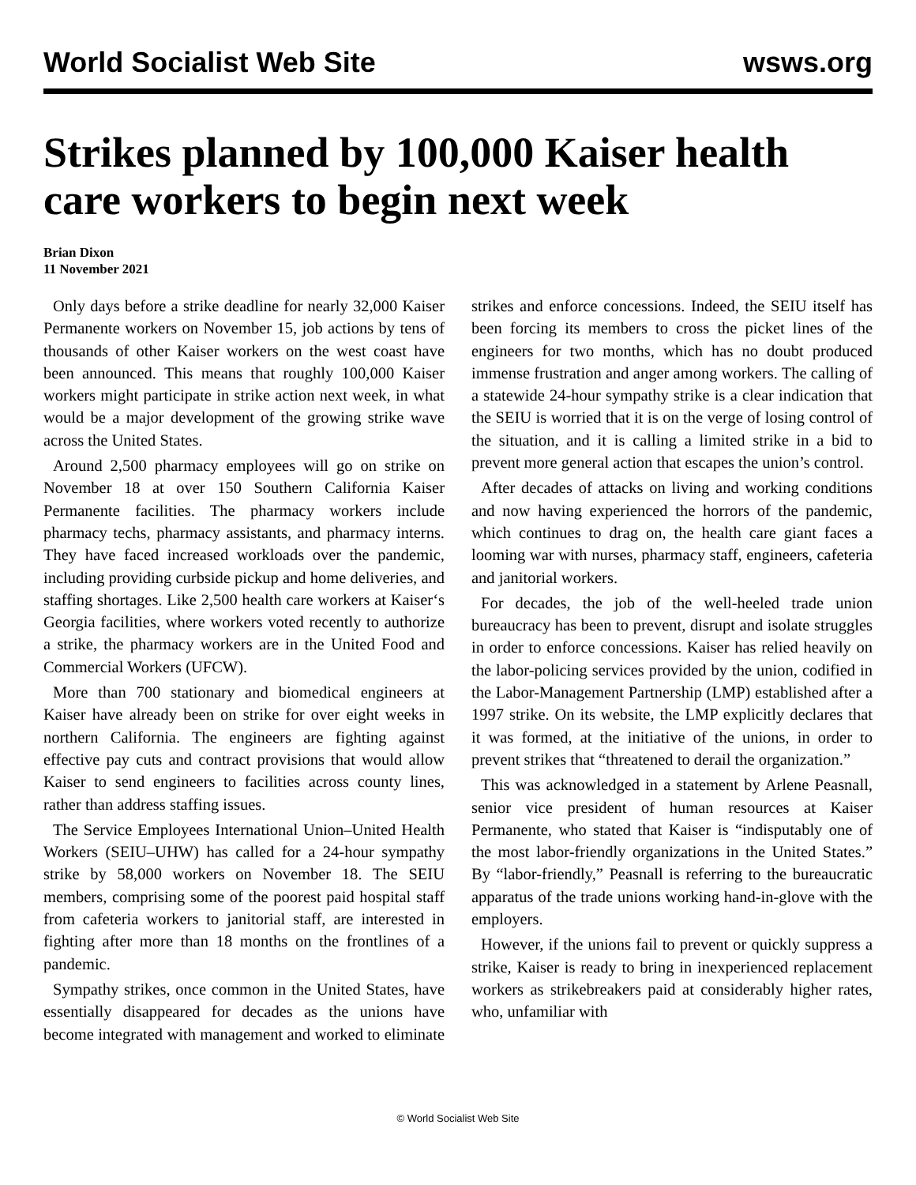World Socialist Web Site wsws.org
Strikes planned by 100,000 Kaiser health care workers to begin next week
Brian Dixon
11 November 2021
Only days before a strike deadline for nearly 32,000 Kaiser Permanente workers on November 15, job actions by tens of thousands of other Kaiser workers on the west coast have been announced. This means that roughly 100,000 Kaiser workers might participate in strike action next week, in what would be a major development of the growing strike wave across the United States.
Around 2,500 pharmacy employees will go on strike on November 18 at over 150 Southern California Kaiser Permanente facilities. The pharmacy workers include pharmacy techs, pharmacy assistants, and pharmacy interns. They have faced increased workloads over the pandemic, including providing curbside pickup and home deliveries, and staffing shortages. Like 2,500 health care workers at Kaiser‘s Georgia facilities, where workers voted recently to authorize a strike, the pharmacy workers are in the United Food and Commercial Workers (UFCW).
More than 700 stationary and biomedical engineers at Kaiser have already been on strike for over eight weeks in northern California. The engineers are fighting against effective pay cuts and contract provisions that would allow Kaiser to send engineers to facilities across county lines, rather than address staffing issues.
The Service Employees International Union–United Health Workers (SEIU–UHW) has called for a 24-hour sympathy strike by 58,000 workers on November 18. The SEIU members, comprising some of the poorest paid hospital staff from cafeteria workers to janitorial staff, are interested in fighting after more than 18 months on the frontlines of a pandemic.
Sympathy strikes, once common in the United States, have essentially disappeared for decades as the unions have become integrated with management and worked to eliminate strikes and enforce concessions. Indeed, the SEIU itself has been forcing its members to cross the picket lines of the engineers for two months, which has no doubt produced immense frustration and anger among workers. The calling of a statewide 24-hour sympathy strike is a clear indication that the SEIU is worried that it is on the verge of losing control of the situation, and it is calling a limited strike in a bid to prevent more general action that escapes the union’s control.
After decades of attacks on living and working conditions and now having experienced the horrors of the pandemic, which continues to drag on, the health care giant faces a looming war with nurses, pharmacy staff, engineers, cafeteria and janitorial workers.
For decades, the job of the well-heeled trade union bureaucracy has been to prevent, disrupt and isolate struggles in order to enforce concessions. Kaiser has relied heavily on the labor-policing services provided by the union, codified in the Labor-Management Partnership (LMP) established after a 1997 strike. On its website, the LMP explicitly declares that it was formed, at the initiative of the unions, in order to prevent strikes that “threatened to derail the organization.”
This was acknowledged in a statement by Arlene Peasnall, senior vice president of human resources at Kaiser Permanente, who stated that Kaiser is “indisputably one of the most labor-friendly organizations in the United States.” By “labor-friendly,” Peasnall is referring to the bureaucratic apparatus of the trade unions working hand-in-glove with the employers.
However, if the unions fail to prevent or quickly suppress a strike, Kaiser is ready to bring in inexperienced replacement workers as strikebreakers paid at considerably higher rates, who, unfamiliar with
© World Socialist Web Site